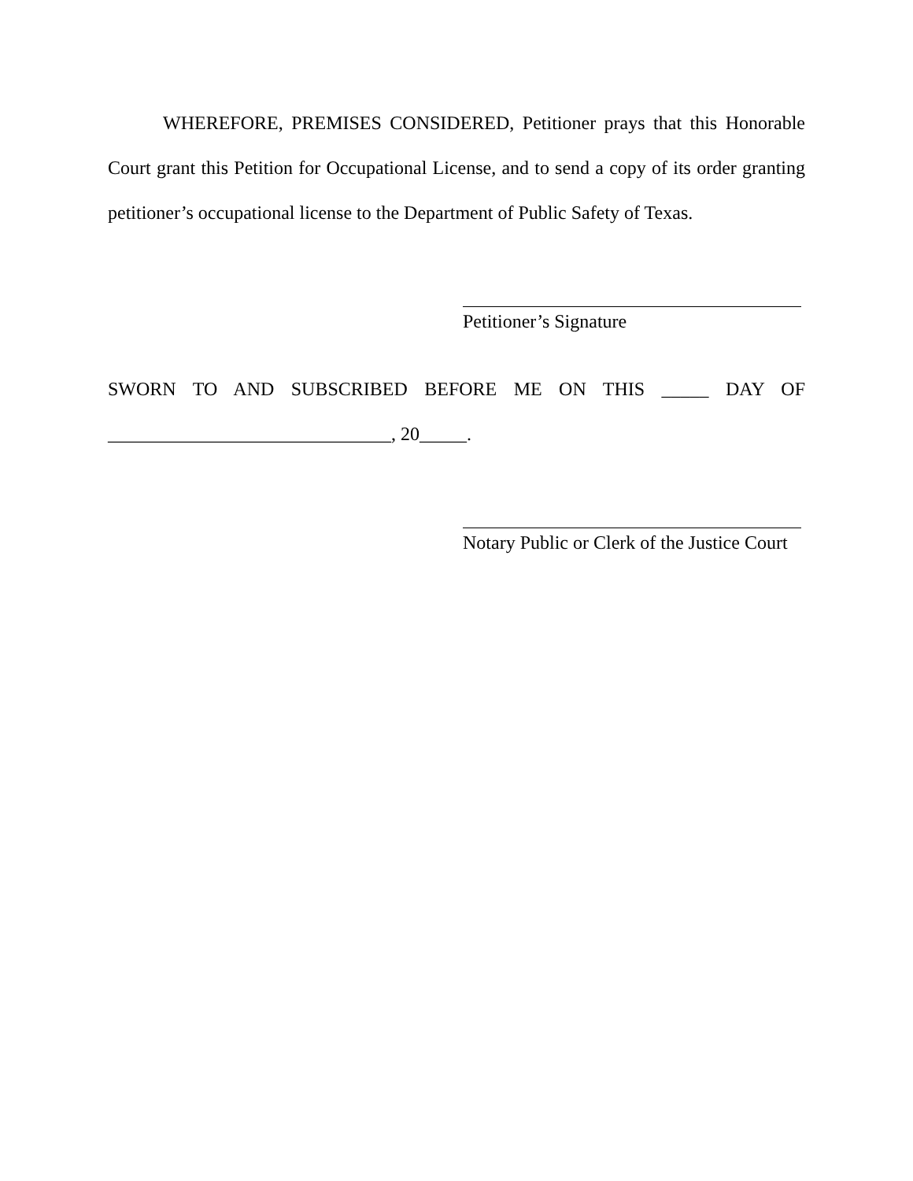WHEREFORE, PREMISES CONSIDERED, Petitioner prays that this Honorable Court grant this Petition for Occupational License, and to send a copy of its order granting petitioner’s occupational license to the Department of Public Safety of Texas.
Petitioner’s Signature
SWORN TO AND SUBSCRIBED BEFORE ME ON THIS _____ DAY OF
______________________________, 20_____.
Notary Public or Clerk of the Justice Court